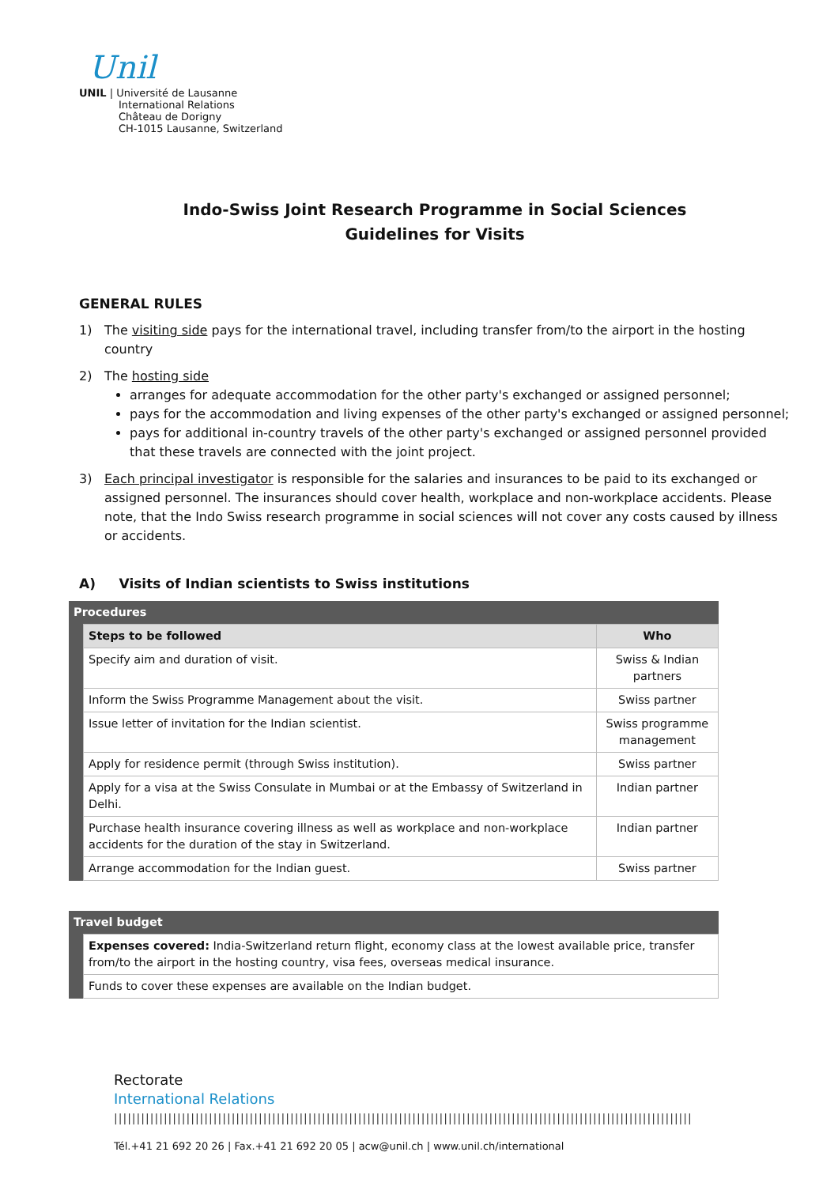Unil
UNIL | Université de Lausanne
International Relations
Château de Dorigny
CH-1015 Lausanne, Switzerland
Indo-Swiss Joint Research Programme in Social Sciences
Guidelines for Visits
GENERAL RULES
1) The visiting side pays for the international travel, including transfer from/to the airport in the hosting country
2) The hosting side
arranges for adequate accommodation for the other party's exchanged or assigned personnel;
pays for the accommodation and living expenses of the other party's exchanged or assigned personnel;
pays for additional in-country travels of the other party's exchanged or assigned personnel provided that these travels are connected with the joint project.
3) Each principal investigator is responsible for the salaries and insurances to be paid to its exchanged or assigned personnel. The insurances should cover health, workplace and non-workplace accidents. Please note, that the Indo Swiss research programme in social sciences will not cover any costs caused by illness or accidents.
A) Visits of Indian scientists to Swiss institutions
| Procedures | | |
| --- | --- | --- |
| | Steps to be followed | Who |
| | Specify aim and duration of visit. | Swiss & Indian partners |
| | Inform the Swiss Programme Management about the visit. | Swiss partner |
| | Issue letter of invitation for the Indian scientist. | Swiss programme management |
| | Apply for residence permit (through Swiss institution). | Swiss partner |
| | Apply for a visa at the Swiss Consulate in Mumbai or at the Embassy of Switzerland in Delhi. | Indian partner |
| | Purchase health insurance covering illness as well as workplace and non-workplace accidents for the duration of the stay in Switzerland. | Indian partner |
| | Arrange accommodation for the Indian guest. | Swiss partner |
| Travel budget | |
| --- | --- |
| | Expenses covered: India-Switzerland return flight, economy class at the lowest available price, transfer from/to the airport in the hosting country, visa fees, overseas medical insurance. |
| | Funds to cover these expenses are available on the Indian budget. |
Rectorate
International Relations
||||||||||||||||||||||||||||||||||||||||||||||||||||||||||||||||||||||||||||||||||||||||||||||||||||||||||||||||||||||||||||||||
Tél.+41 21 692 20 26 | Fax.+41 21 692 20 05 | acw@unil.ch | www.unil.ch/international